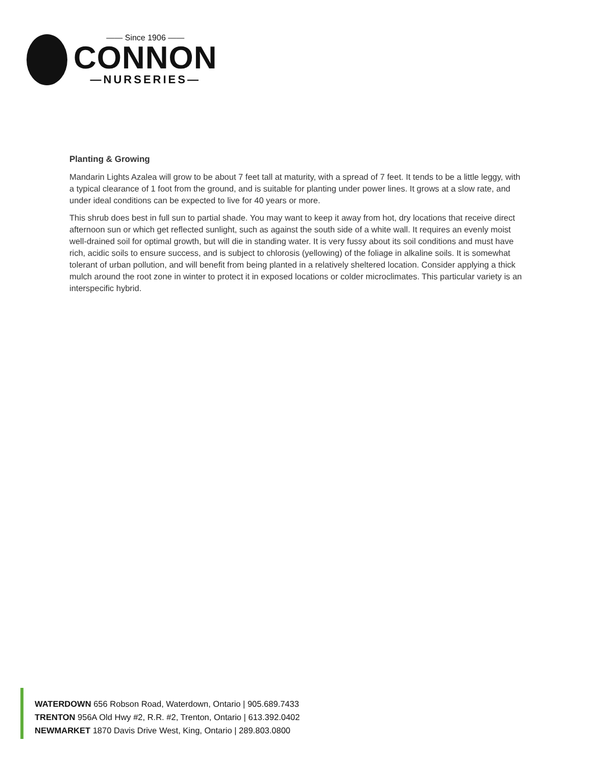—— Since 1906 ——
CONNON
—NURSERIES—
Planting & Growing
Mandarin Lights Azalea will grow to be about 7 feet tall at maturity, with a spread of 7 feet. It tends to be a little leggy, with a typical clearance of 1 foot from the ground, and is suitable for planting under power lines. It grows at a slow rate, and under ideal conditions can be expected to live for 40 years or more.
This shrub does best in full sun to partial shade. You may want to keep it away from hot, dry locations that receive direct afternoon sun or which get reflected sunlight, such as against the south side of a white wall. It requires an evenly moist well-drained soil for optimal growth, but will die in standing water. It is very fussy about its soil conditions and must have rich, acidic soils to ensure success, and is subject to chlorosis (yellowing) of the foliage in alkaline soils. It is somewhat tolerant of urban pollution, and will benefit from being planted in a relatively sheltered location. Consider applying a thick mulch around the root zone in winter to protect it in exposed locations or colder microclimates. This particular variety is an interspecific hybrid.
WATERDOWN 656 Robson Road, Waterdown, Ontario | 905.689.7433
TRENTON 956A Old Hwy #2, R.R. #2, Trenton, Ontario | 613.392.0402
NEWMARKET 1870 Davis Drive West, King, Ontario | 289.803.0800